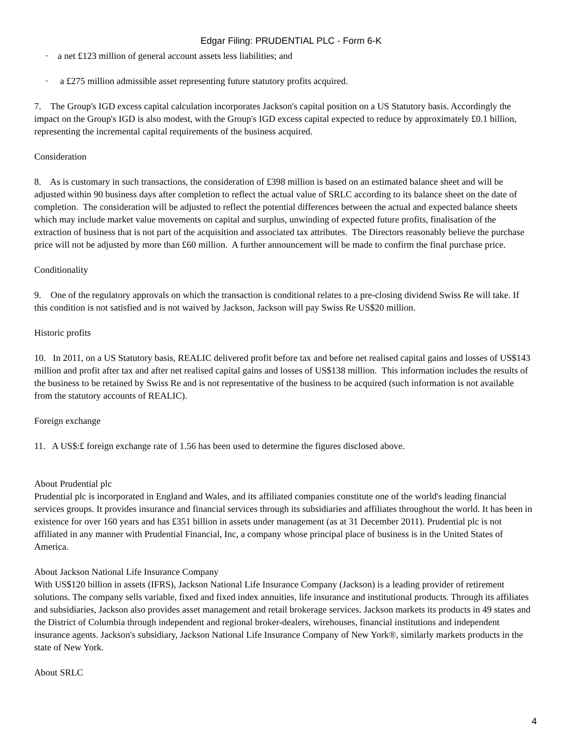Edgar Filing: PRUDENTIAL PLC - Form 6-K
· a net £123 million of general account assets less liabilities; and
· a £275 million admissible asset representing future statutory profits acquired.
7. The Group's IGD excess capital calculation incorporates Jackson's capital position on a US Statutory basis. Accordingly the impact on the Group's IGD is also modest, with the Group's IGD excess capital expected to reduce by approximately £0.1 billion, representing the incremental capital requirements of the business acquired.
Consideration
8. As is customary in such transactions, the consideration of £398 million is based on an estimated balance sheet and will be adjusted within 90 business days after completion to reflect the actual value of SRLC according to its balance sheet on the date of completion. The consideration will be adjusted to reflect the potential differences between the actual and expected balance sheets which may include market value movements on capital and surplus, unwinding of expected future profits, finalisation of the extraction of business that is not part of the acquisition and associated tax attributes. The Directors reasonably believe the purchase price will not be adjusted by more than £60 million. A further announcement will be made to confirm the final purchase price.
Conditionality
9. One of the regulatory approvals on which the transaction is conditional relates to a pre-closing dividend Swiss Re will take. If this condition is not satisfied and is not waived by Jackson, Jackson will pay Swiss Re US$20 million.
Historic profits
10. In 2011, on a US Statutory basis, REALIC delivered profit before tax and before net realised capital gains and losses of US$143 million and profit after tax and after net realised capital gains and losses of US$138 million. This information includes the results of the business to be retained by Swiss Re and is not representative of the business to be acquired (such information is not available from the statutory accounts of REALIC).
Foreign exchange
11. A US$:£ foreign exchange rate of 1.56 has been used to determine the figures disclosed above.
About Prudential plc
Prudential plc is incorporated in England and Wales, and its affiliated companies constitute one of the world's leading financial services groups. It provides insurance and financial services through its subsidiaries and affiliates throughout the world. It has been in existence for over 160 years and has £351 billion in assets under management (as at 31 December 2011). Prudential plc is not affiliated in any manner with Prudential Financial, Inc, a company whose principal place of business is in the United States of America.
About Jackson National Life Insurance Company
With US$120 billion in assets (IFRS), Jackson National Life Insurance Company (Jackson) is a leading provider of retirement solutions. The company sells variable, fixed and fixed index annuities, life insurance and institutional products. Through its affiliates and subsidiaries, Jackson also provides asset management and retail brokerage services. Jackson markets its products in 49 states and the District of Columbia through independent and regional broker-dealers, wirehouses, financial institutions and independent insurance agents. Jackson's subsidiary, Jackson National Life Insurance Company of New York®, similarly markets products in the state of New York.
About SRLC
4